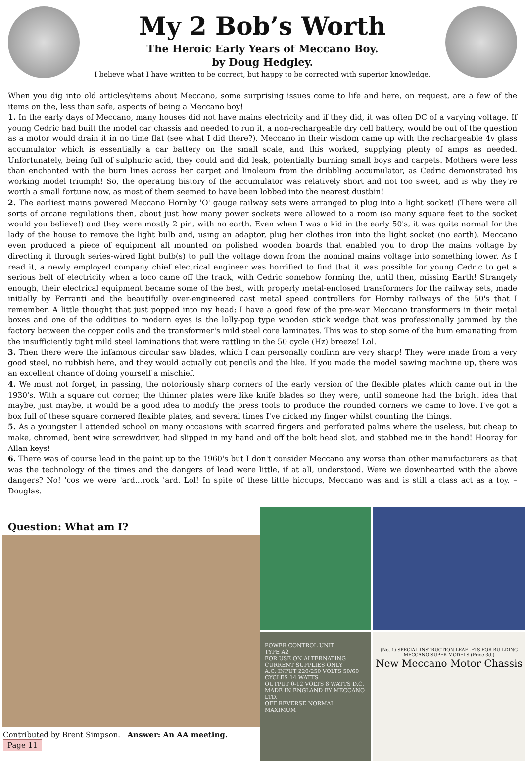My 2 Bob’s Worth
The Heroic Early Years of Meccano Boy.
by Doug Hedgley.
I believe what I have written to be correct, but happy to be corrected with superior knowledge.
When you dig into old articles/items about Meccano, some surprising issues come to life and here, on request, are a few of the items on the, less than safe, aspects of being a Meccano boy!
1. In the early days of Meccano, many houses did not have mains electricity and if they did, it was often DC of a varying voltage. If young Cedric had built the model car chassis and needed to run it, a non-rechargeable dry cell battery, would be out of the question as a motor would drain it in no time flat (see what I did there?). Meccano in their wisdom came up with the rechargeable 4v glass accumulator which is essentially a car battery on the small scale, and this worked, supplying plenty of amps as needed. Unfortunately, being full of sulphuric acid, they could and did leak, potentially burning small boys and carpets. Mothers were less than enchanted with the burn lines across her carpet and linoleum from the dribbling accumulator, as Cedric demonstrated his working model triumph! So, the operating history of the accumulator was relatively short and not too sweet, and is why they're worth a small fortune now, as most of them seemed to have been lobbed into the nearest dustbin!
2. The earliest mains powered Meccano Hornby 'O' gauge railway sets were arranged to plug into a light socket! (There were all sorts of arcane regulations then, about just how many power sockets were allowed to a room (so many square feet to the socket would you believe!) and they were mostly 2 pin, with no earth. Even when I was a kid in the early 50's, it was quite normal for the lady of the house to remove the light bulb and, using an adaptor, plug her clothes iron into the light socket (no earth). Meccano even produced a piece of equipment all mounted on polished wooden boards that enabled you to drop the mains voltage by directing it through series-wired light bulb(s) to pull the voltage down from the nominal mains voltage into something lower. As I read it, a newly employed company chief electrical engineer was horrified to find that it was possible for young Cedric to get a serious belt of electricity when a loco came off the track, with Cedric somehow forming the, until then, missing Earth! Strangely enough, their electrical equipment became some of the best, with properly metal-enclosed transformers for the railway sets, made initially by Ferranti and the beautifully over-engineered cast metal speed controllers for Hornby railways of the 50's that I remember. A little thought that just popped into my head: I have a good few of the pre-war Meccano transformers in their metal boxes and one of the oddities to modern eyes is the lolly-pop type wooden stick wedge that was professionally jammed by the factory between the copper coils and the transformer's mild steel core laminates. This was to stop some of the hum emanating from the insufficiently tight mild steel laminations that were rattling in the 50 cycle (Hz) breeze! Lol.
3. Then there were the infamous circular saw blades, which I can personally confirm are very sharp! They were made from a very good steel, no rubbish here, and they would actually cut pencils and the like. If you made the model sawing machine up, there was an excellent chance of doing yourself a mischief.
4. We must not forget, in passing, the notoriously sharp corners of the early version of the flexible plates which came out in the 1930's. With a square cut corner, the thinner plates were like knife blades so they were, until someone had the bright idea that maybe, just maybe, it would be a good idea to modify the press tools to produce the rounded corners we came to love. I've got a box full of these square cornered flexible plates, and several times I've nicked my finger whilst counting the things.
5. As a youngster I attended school on many occasions with scarred fingers and perforated palms where the useless, but cheap to make, chromed, bent wire screwdriver, had slipped in my hand and off the bolt head slot, and stabbed me in the hand! Hooray for Allan keys!
6. There was of course lead in the paint up to the 1960's but I don't consider Meccano any worse than other manufacturers as that was the technology of the times and the dangers of lead were little, if at all, understood. Were we downhearted with the above dangers? No! 'cos we were 'ard...rock 'ard. Lol! In spite of these little hiccups, Meccano was and is still a class act as a toy. – Douglas.
Question: What am I?
Contributed by Brent Simpson. Answer: An AA meeting. Page 11
POWER CONTROL UNIT
TYPE A2
FOR USE ON ALTERNATING CURRENT SUPPLIES ONLY
A.C. INPUT 220/250 VOLTS 50/60 CYCLES 14 WATTS
OUTPUT 0-12 VOLTS 8 WATTS D.C.
MADE IN ENGLAND BY MECCANO LTD.
OFF REVERSE NORMAL MAXIMUM
(No. 1) SPECIAL INSTRUCTION LEAFLETS FOR BUILDING MECCANO SUPER MODELS (Price 3d.)
New Meccano Motor Chassis